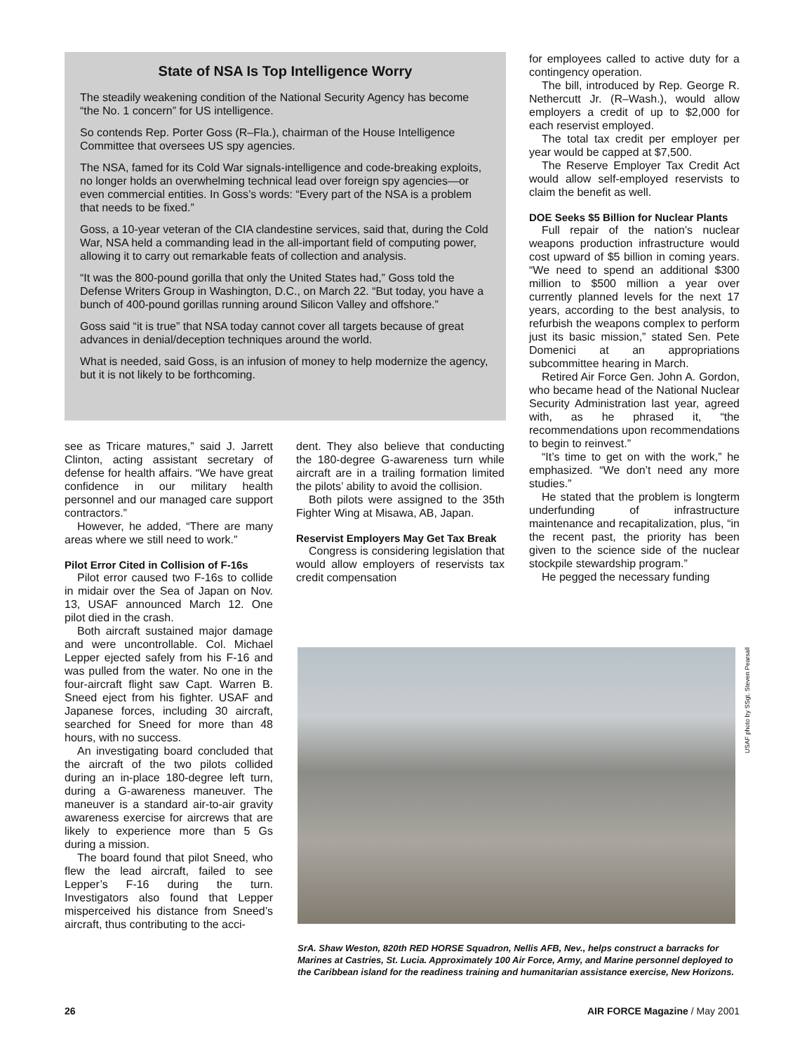State of NSA Is Top Intelligence Worry
The steadily weakening condition of the National Security Agency has become “the No. 1 concern” for US intelligence.
So contends Rep. Porter Goss (R–Fla.), chairman of the House Intelligence Committee that oversees US spy agencies.
The NSA, famed for its Cold War signals-intelligence and code-breaking exploits, no longer holds an overwhelming technical lead over foreign spy agencies—or even commercial entities. In Goss’s words: “Every part of the NSA is a problem that needs to be fixed.”
Goss, a 10-year veteran of the CIA clandestine services, said that, during the Cold War, NSA held a commanding lead in the all-important field of computing power, allowing it to carry out remarkable feats of collection and analysis.
“It was the 800-pound gorilla that only the United States had,” Goss told the Defense Writers Group in Washington, D.C., on March 22. “But today, you have a bunch of 400-pound gorillas running around Silicon Valley and offshore.”
Goss said “it is true” that NSA today cannot cover all targets because of great advances in denial/deception techniques around the world.
What is needed, said Goss, is an infusion of money to help modernize the agency, but it is not likely to be forthcoming.
for employees called to active duty for a contingency operation.
The bill, introduced by Rep. George R. Nethercutt Jr. (R–Wash.), would allow employers a credit of up to $2,000 for each reservist employed.
The total tax credit per employer per year would be capped at $7,500.
The Reserve Employer Tax Credit Act would allow self-employed reservists to claim the benefit as well.
DOE Seeks $5 Billion for Nuclear Plants
Full repair of the nation’s nuclear weapons production infrastructure would cost upward of $5 billion in coming years. “We need to spend an additional $300 million to $500 million a year over currently planned levels for the next 17 years, according to the best analysis, to refurbish the weapons complex to perform just its basic mission,” stated Sen. Pete Domenici at an appropriations subcommittee hearing in March.
Retired Air Force Gen. John A. Gordon, who became head of the National Nuclear Security Administration last year, agreed with, as he phrased it, “the recommendations upon recommendations to begin to reinvest.”
“It’s time to get on with the work,” he emphasized. “We don’t need any more studies.”
He stated that the problem is longterm underfunding of infrastructure maintenance and recapitalization, plus, “in the recent past, the priority has been given to the science side of the nuclear stockpile stewardship program.”
He pegged the necessary funding
see as Tricare matures,” said J. Jarrett Clinton, acting assistant secretary of defense for health affairs. “We have great confidence in our military health personnel and our managed care support contractors.”
However, he added, “There are many areas where we still need to work.”
Pilot Error Cited in Collision of F-16s
Pilot error caused two F-16s to collide in midair over the Sea of Japan on Nov. 13, USAF announced March 12. One pilot died in the crash.
Both aircraft sustained major damage and were uncontrollable. Col. Michael Lepper ejected safely from his F-16 and was pulled from the water. No one in the four-aircraft flight saw Capt. Warren B. Sneed eject from his fighter. USAF and Japanese forces, including 30 aircraft, searched for Sneed for more than 48 hours, with no success.
An investigating board concluded that the aircraft of the two pilots collided during an in-place 180-degree left turn, during a G-awareness maneuver. The maneuver is a standard air-to-air gravity awareness exercise for aircrews that are likely to experience more than 5 Gs during a mission.
The board found that pilot Sneed, who flew the lead aircraft, failed to see Lepper’s F-16 during the turn. Investigators also found that Lepper misperceived his distance from Sneed’s aircraft, thus contributing to the acci-
dent. They also believe that conducting the 180-degree G-awareness turn while aircraft are in a trailing formation limited the pilots’ ability to avoid the collision.
Both pilots were assigned to the 35th Fighter Wing at Misawa, AB, Japan.
Reservist Employers May Get Tax Break
Congress is considering legislation that would allow employers of reservists tax credit compensation
USAF photo by SSgt. Steven Pearsall
SrA. Shaw Weston, 820th RED HORSE Squadron, Nellis AFB, Nev., helps construct a barracks for Marines at Castries, St. Lucia. Approximately 100 Air Force, Army, and Marine personnel deployed to the Caribbean island for the readiness training and humanitarian assistance exercise, New Horizons.
26 AIR FORCE Magazine / May 2001